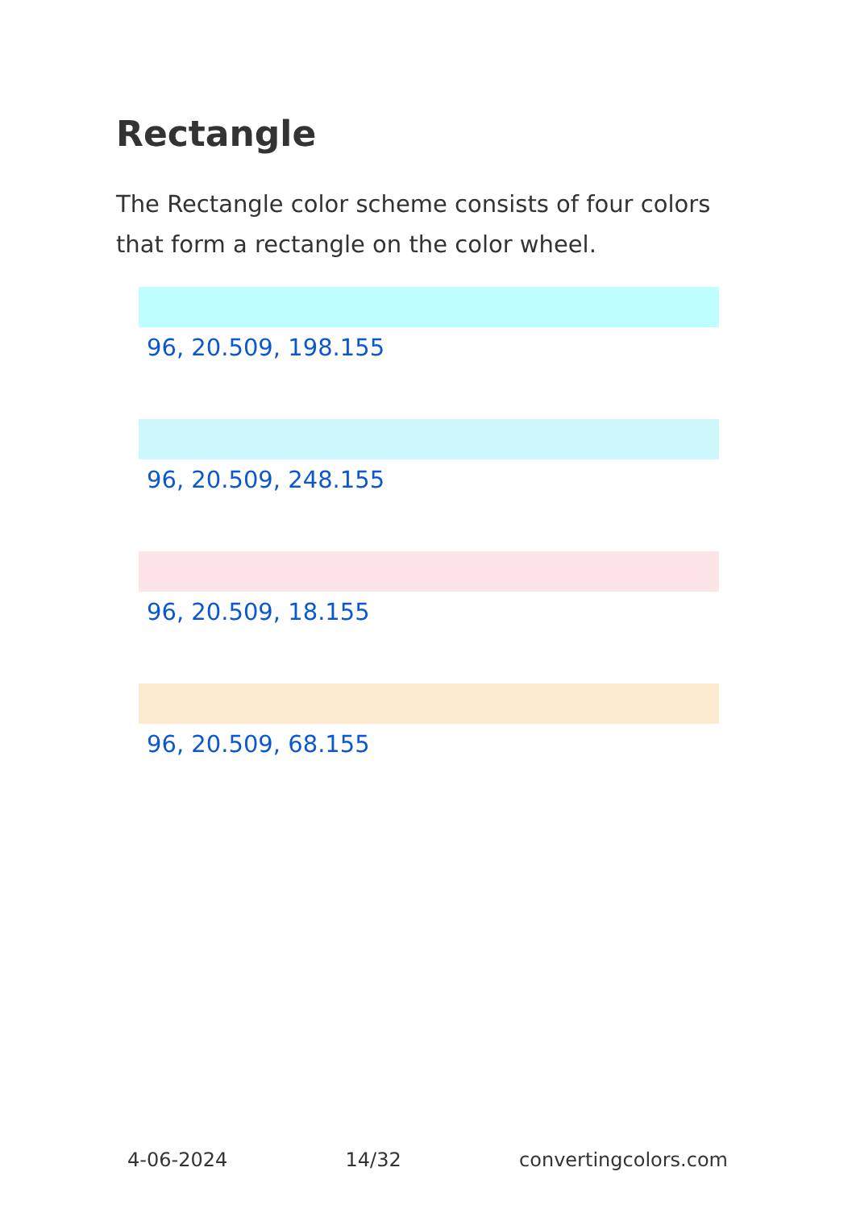Rectangle
The Rectangle color scheme consists of four colors that form a rectangle on the color wheel.
96, 20.509, 198.155
96, 20.509, 248.155
96, 20.509, 18.155
96, 20.509, 68.155
4-06-2024 14/32 convertingcolors.com